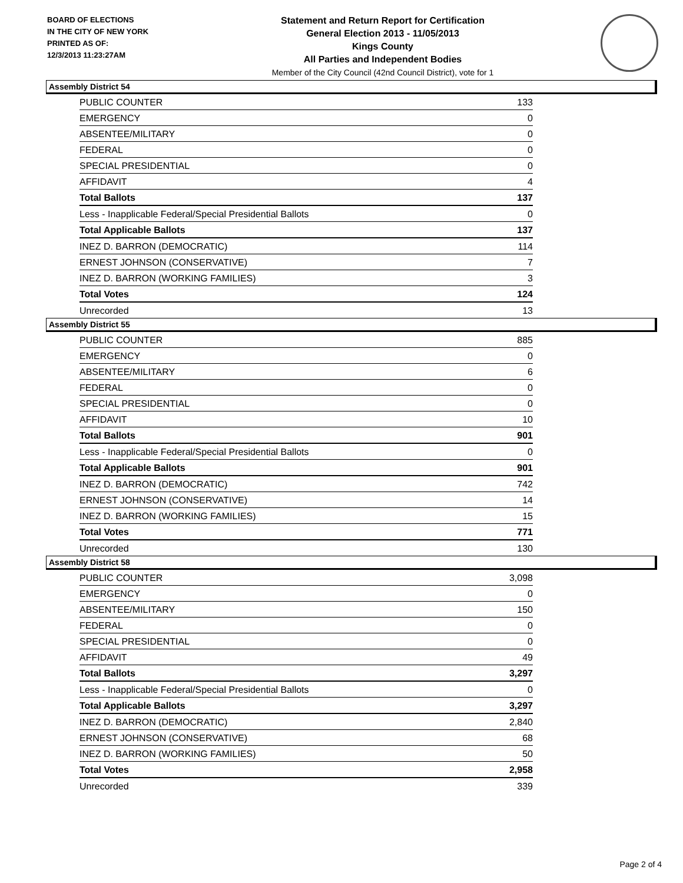BOARD OF ELECTIONS
IN THE CITY OF NEW YORK
PRINTED AS OF:
12/3/2013 11:23:27AM
Statement and Return Report for Certification
General Election 2013 - 11/05/2013
Kings County
All Parties and Independent Bodies
Member of the City Council (42nd Council District), vote for 1
Assembly District 54
| PUBLIC COUNTER | 133 |
| EMERGENCY | 0 |
| ABSENTEE/MILITARY | 0 |
| FEDERAL | 0 |
| SPECIAL PRESIDENTIAL | 0 |
| AFFIDAVIT | 4 |
| Total Ballots | 137 |
| Less - Inapplicable Federal/Special Presidential Ballots | 0 |
| Total Applicable Ballots | 137 |
| INEZ D. BARRON (DEMOCRATIC) | 114 |
| ERNEST JOHNSON (CONSERVATIVE) | 7 |
| INEZ D. BARRON (WORKING FAMILIES) | 3 |
| Total Votes | 124 |
| Unrecorded | 13 |
Assembly District 55
| PUBLIC COUNTER | 885 |
| EMERGENCY | 0 |
| ABSENTEE/MILITARY | 6 |
| FEDERAL | 0 |
| SPECIAL PRESIDENTIAL | 0 |
| AFFIDAVIT | 10 |
| Total Ballots | 901 |
| Less - Inapplicable Federal/Special Presidential Ballots | 0 |
| Total Applicable Ballots | 901 |
| INEZ D. BARRON (DEMOCRATIC) | 742 |
| ERNEST JOHNSON (CONSERVATIVE) | 14 |
| INEZ D. BARRON (WORKING FAMILIES) | 15 |
| Total Votes | 771 |
| Unrecorded | 130 |
Assembly District 58
| PUBLIC COUNTER | 3,098 |
| EMERGENCY | 0 |
| ABSENTEE/MILITARY | 150 |
| FEDERAL | 0 |
| SPECIAL PRESIDENTIAL | 0 |
| AFFIDAVIT | 49 |
| Total Ballots | 3,297 |
| Less - Inapplicable Federal/Special Presidential Ballots | 0 |
| Total Applicable Ballots | 3,297 |
| INEZ D. BARRON (DEMOCRATIC) | 2,840 |
| ERNEST JOHNSON (CONSERVATIVE) | 68 |
| INEZ D. BARRON (WORKING FAMILIES) | 50 |
| Total Votes | 2,958 |
| Unrecorded | 339 |
Page 2 of 4